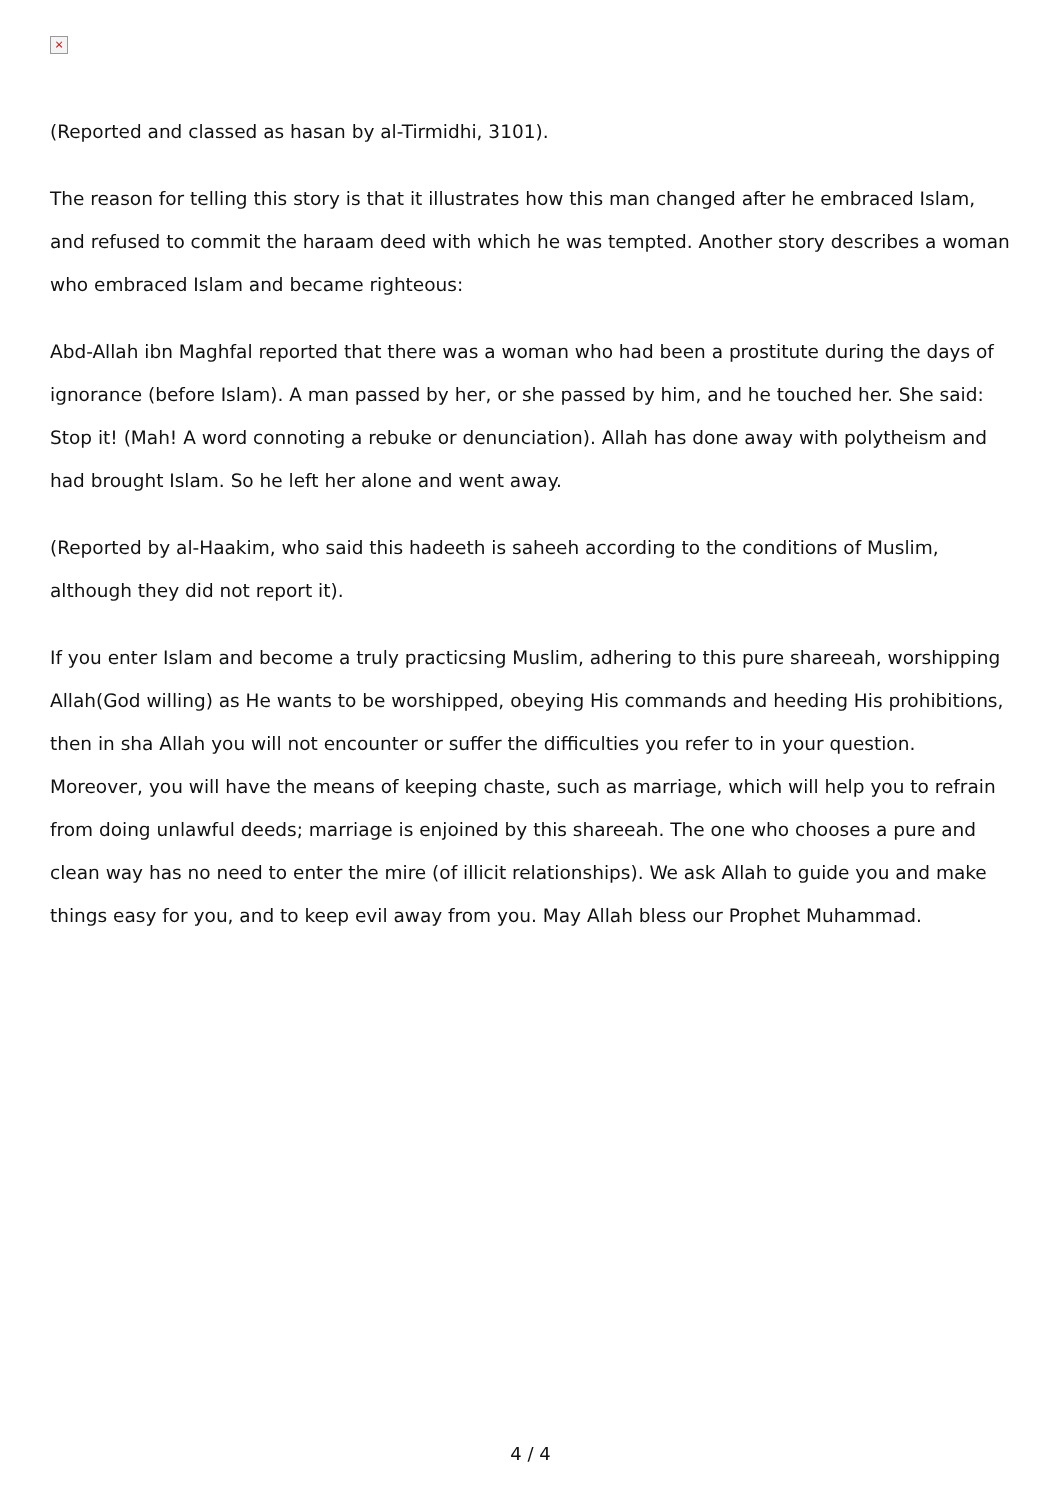×
(Reported and classed as hasan by al-Tirmidhi, 3101).
The reason for telling this story is that it illustrates how this man changed after he embraced Islam, and refused to commit the haraam deed with which he was tempted. Another story describes a woman who embraced Islam and became righteous:
Abd-Allah ibn Maghfal reported that there was a woman who had been a prostitute during the days of ignorance (before Islam). A man passed by her, or she passed by him, and he touched her. She said: Stop it! (Mah! A word connoting a rebuke or denunciation). Allah has done away with polytheism and had brought Islam. So he left her alone and went away.
(Reported by al-Haakim, who said this hadeeth is saheeh according to the conditions of Muslim, although they did not report it).
If you enter Islam and become a truly practicsing Muslim, adhering to this pure shareeah, worshipping Allah(God willing) as He wants to be worshipped, obeying His commands and heeding His prohibitions, then in sha Allah you will not encounter or suffer the difficulties you refer to in your question. Moreover, you will have the means of keeping chaste, such as marriage, which will help you to refrain from doing unlawful deeds; marriage is enjoined by this shareeah. The one who chooses a pure and clean way has no need to enter the mire (of illicit relationships). We ask Allah to guide you and make things easy for you, and to keep evil away from you. May Allah bless our Prophet Muhammad.
4 / 4